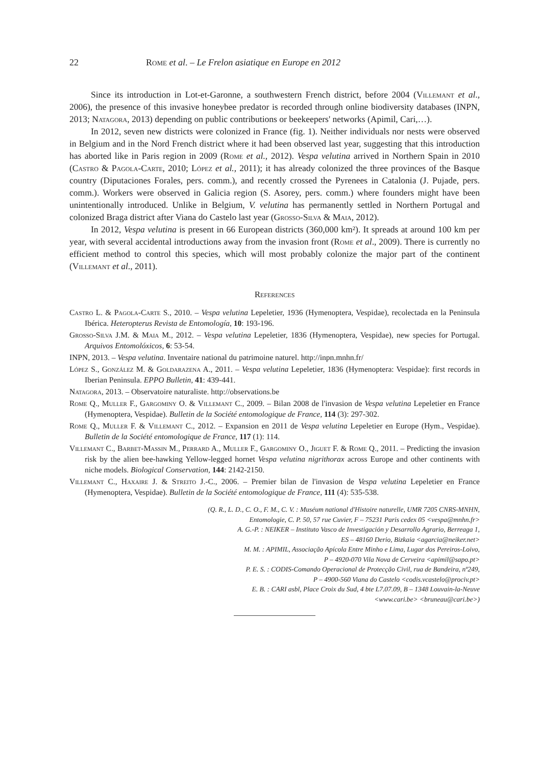22 Rome et al. – Le Frelon asiatique en Europe en 2012
Since its introduction in Lot-et-Garonne, a southwestern French district, before 2004 (Villemant et al., 2006), the presence of this invasive honeybee predator is recorded through online biodiversity databases (INPN, 2013; Natagora, 2013) depending on public contributions or beekeepers' networks (Apimil, Cari,…).
In 2012, seven new districts were colonized in France (fig. 1). Neither individuals nor nests were observed in Belgium and in the Nord French district where it had been observed last year, suggesting that this introduction has aborted like in Paris region in 2009 (Rome et al., 2012). Vespa velutina arrived in Northern Spain in 2010 (Castro & Pagola-Carte, 2010; López et al., 2011); it has already colonized the three provinces of the Basque country (Diputaciones Forales, pers. comm.), and recently crossed the Pyrenees in Catalonia (J. Pujade, pers. comm.). Workers were observed in Galicia region (S. Asorey, pers. comm.) where founders might have been unintentionally introduced. Unlike in Belgium, V. velutina has permanently settled in Northern Portugal and colonized Braga district after Viana do Castelo last year (Grosso-Silva & Maia, 2012).
In 2012, Vespa velutina is present in 66 European districts (360,000 km²). It spreads at around 100 km per year, with several accidental introductions away from the invasion front (Rome et al., 2009). There is currently no efficient method to control this species, which will most probably colonize the major part of the continent (Villemant et al., 2011).
References
Castro L. & Pagola-Carte S., 2010. – Vespa velutina Lepeletier, 1936 (Hymenoptera, Vespidae), recolectada en la Peninsula Ibérica. Heteropterus Revista de Entomología, 10: 193-196.
Grosso-Silva J.M. & Maia M., 2012. – Vespa velutina Lepeletier, 1836 (Hymenoptera, Vespidae), new species for Portugal. Arquivos Entomolóxicos, 6: 53-54.
INPN, 2013. – Vespa velutina. Inventaire national du patrimoine naturel. http://inpn.mnhn.fr/
López S., González M. & Goldarazena A., 2011. – Vespa velutina Lepeletier, 1836 (Hymenoptera: Vespidae): first records in Iberian Peninsula. EPPO Bulletin, 41: 439-441.
Natagora, 2013. – Observatoire naturaliste. http://observations.be
Rome Q., Muller F., Gargominy O. & Villemant C., 2009. – Bilan 2008 de l'invasion de Vespa velutina Lepeletier en France (Hymenoptera, Vespidae). Bulletin de la Société entomologique de France, 114 (3): 297-302.
Rome Q., Muller F. & Villemant C., 2012. – Expansion en 2011 de Vespa velutina Lepeletier en Europe (Hym., Vespidae). Bulletin de la Société entomologique de France, 117 (1): 114.
Villemant C., Barbet-Massin M., Perrard A., Muller F., Gargominy O., Jiguet F. & Rome Q., 2011. – Predicting the invasion risk by the alien bee-hawking Yellow-legged hornet Vespa velutina nigrithorax across Europe and other continents with niche models. Biological Conservation, 144: 2142-2150.
Villemant C., Haxaire J. & Streito J.-C., 2006. – Premier bilan de l'invasion de Vespa velutina Lepeletier en France (Hymenoptera, Vespidae). Bulletin de la Société entomologique de France, 111 (4): 535-538.
(Q. R., L. D., C. O., F. M., C. V. : Muséum national d'Histoire naturelle, UMR 7205 CNRS-MNHN,
Entomologie, C. P. 50, 57 rue Cuvier, F – 75231 Paris cedex 05 <vespa@mnhn.fr>
A. G.-P. : NEIKER – Instituto Vasco de Investigación y Desarrollo Agrario, Berreaga 1,
ES – 48160 Derio, Bizkaia <agarcia@neiker.net>
M. M. : APIMIL, Associação Apícola Entre Minho e Lima, Lugar dos Pereiros-Loivo,
P – 4920-070 Vila Nova de Cerveira <apimil@sapo.pt>
P. E. S. : CODIS-Comando Operacional de Protecção Civil, rua de Bandeira, nº249,
P – 4900-560 Viana do Castelo <codis.vcastelo@prociv.pt>
E. B. : CARI asbl, Place Croix du Sud, 4 bte L7.07.09, B – 1348 Louvain-la-Neuve
<www.cari.be> <bruneau@cari.be>)